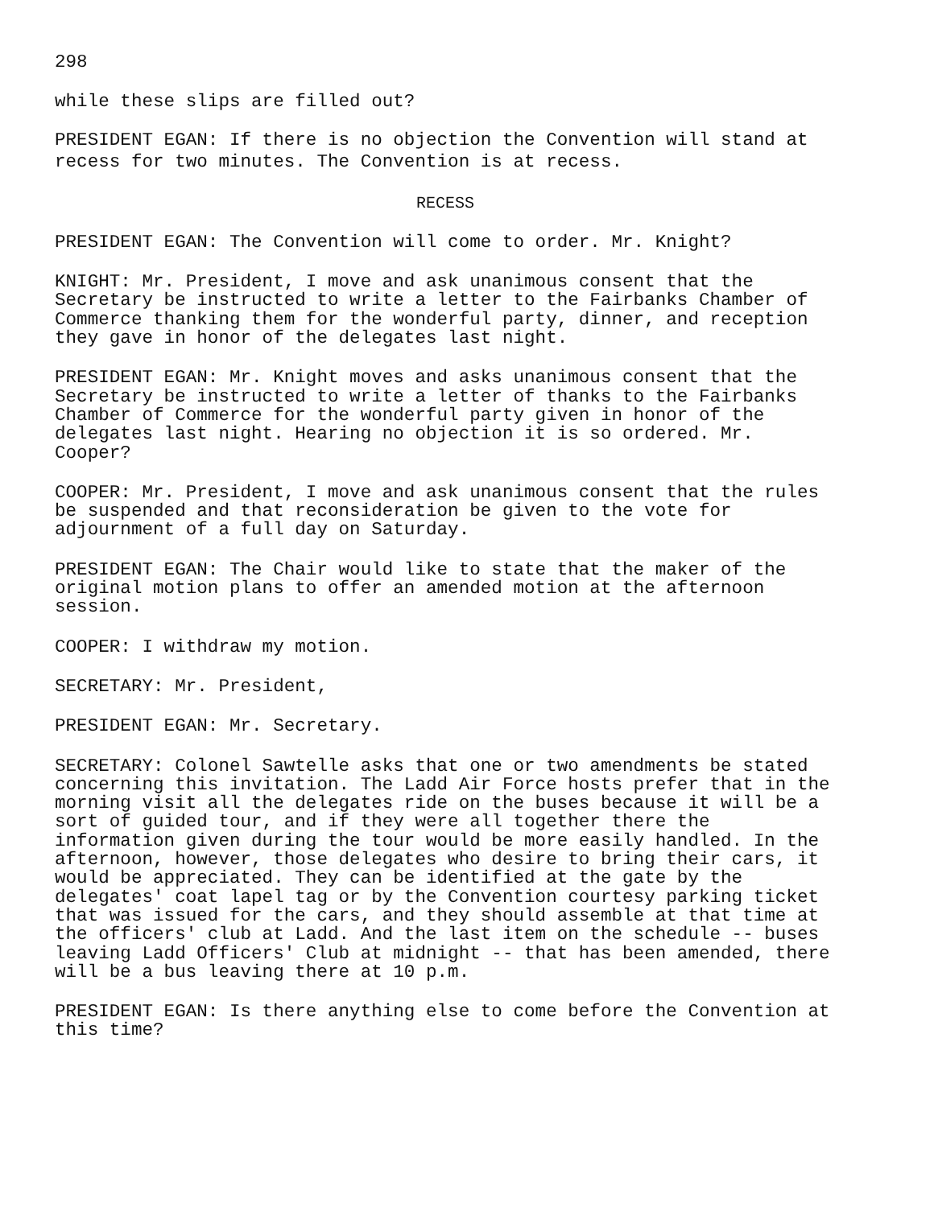298
while these slips are filled out?
PRESIDENT EGAN: If there is no objection the Convention will stand at recess for two minutes. The Convention is at recess.
RECESS
PRESIDENT EGAN: The Convention will come to order. Mr. Knight?
KNIGHT: Mr. President, I move and ask unanimous consent that the Secretary be instructed to write a letter to the Fairbanks Chamber of Commerce thanking them for the wonderful party, dinner, and reception they gave in honor of the delegates last night.
PRESIDENT EGAN: Mr. Knight moves and asks unanimous consent that the Secretary be instructed to write a letter of thanks to the Fairbanks Chamber of Commerce for the wonderful party given in honor of the delegates last night. Hearing no objection it is so ordered. Mr. Cooper?
COOPER: Mr. President, I move and ask unanimous consent that the rules be suspended and that reconsideration be given to the vote for adjournment of a full day on Saturday.
PRESIDENT EGAN: The Chair would like to state that the maker of the original motion plans to offer an amended motion at the afternoon session.
COOPER: I withdraw my motion.
SECRETARY: Mr. President,
PRESIDENT EGAN: Mr. Secretary.
SECRETARY: Colonel Sawtelle asks that one or two amendments be stated concerning this invitation. The Ladd Air Force hosts prefer that in the morning visit all the delegates ride on the buses because it will be a sort of guided tour, and if they were all together there the information given during the tour would be more easily handled. In the afternoon, however, those delegates who desire to bring their cars, it would be appreciated. They can be identified at the gate by the delegates' coat lapel tag or by the Convention courtesy parking ticket that was issued for the cars, and they should assemble at that time at the officers' club at Ladd. And the last item on the schedule -- buses leaving Ladd Officers' Club at midnight -- that has been amended, there will be a bus leaving there at 10 p.m.
PRESIDENT EGAN: Is there anything else to come before the Convention at this time?